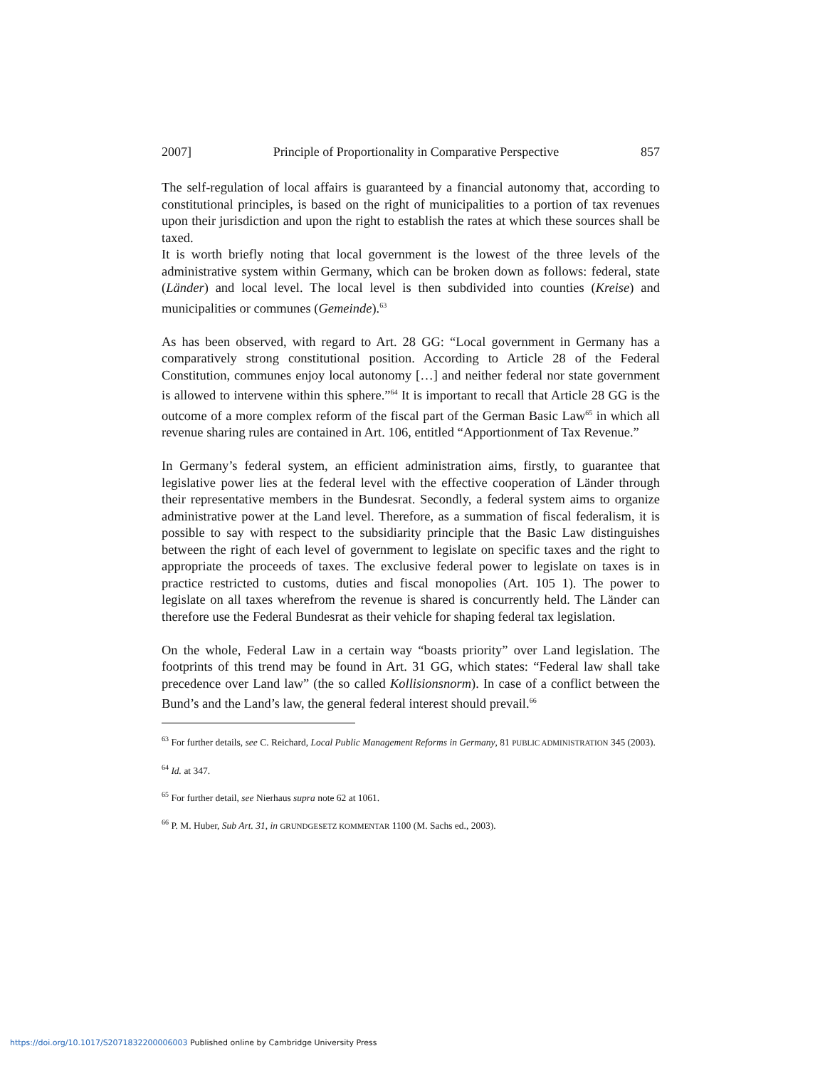2007] Principle of Proportionality in Comparative Perspective 857
The self-regulation of local affairs is guaranteed by a financial autonomy that, according to constitutional principles, is based on the right of municipalities to a portion of tax revenues upon their jurisdiction and upon the right to establish the rates at which these sources shall be taxed.
It is worth briefly noting that local government is the lowest of the three levels of the administrative system within Germany, which can be broken down as follows: federal, state (Länder) and local level. The local level is then subdivided into counties (Kreise) and municipalities or communes (Gemeinde).<sup>63</sup>
As has been observed, with regard to Art. 28 GG: “Local government in Germany has a comparatively strong constitutional position. According to Article 28 of the Federal Constitution, communes enjoy local autonomy […] and neither federal nor state government is allowed to intervene within this sphere.”<sup>64</sup> It is important to recall that Article 28 GG is the outcome of a more complex reform of the fiscal part of the German Basic Law<sup>65</sup> in which all revenue sharing rules are contained in Art. 106, entitled “Apportionment of Tax Revenue.”
In Germany’s federal system, an efficient administration aims, firstly, to guarantee that legislative power lies at the federal level with the effective cooperation of Länder through their representative members in the Bundesrat. Secondly, a federal system aims to organize administrative power at the Land level. Therefore, as a summation of fiscal federalism, it is possible to say with respect to the subsidiarity principle that the Basic Law distinguishes between the right of each level of government to legislate on specific taxes and the right to appropriate the proceeds of taxes. The exclusive federal power to legislate on taxes is in practice restricted to customs, duties and fiscal monopolies (Art. 105 1). The power to legislate on all taxes wherefrom the revenue is shared is concurrently held. The Länder can therefore use the Federal Bundesrat as their vehicle for shaping federal tax legislation.
On the whole, Federal Law in a certain way “boasts priority” over Land legislation. The footprints of this trend may be found in Art. 31 GG, which states: “Federal law shall take precedence over Land law” (the so called Kollisionsnorm). In case of a conflict between the Bund’s and the Land’s law, the general federal interest should prevail.<sup>66</sup>
<sup>63</sup> For further details, see C. Reichard, Local Public Management Reforms in Germany, 81 PUBLIC ADMINISTRATION 345 (2003).
<sup>64</sup> Id. at 347.
<sup>65</sup> For further detail, see Nierhaus supra note 62 at 1061.
<sup>66</sup> P. M. Huber, Sub Art. 31, in GRUNDGESETZ KOMMENTAR 1100 (M. Sachs ed., 2003).
https://doi.org/10.1017/S2071832200006003 Published online by Cambridge University Press